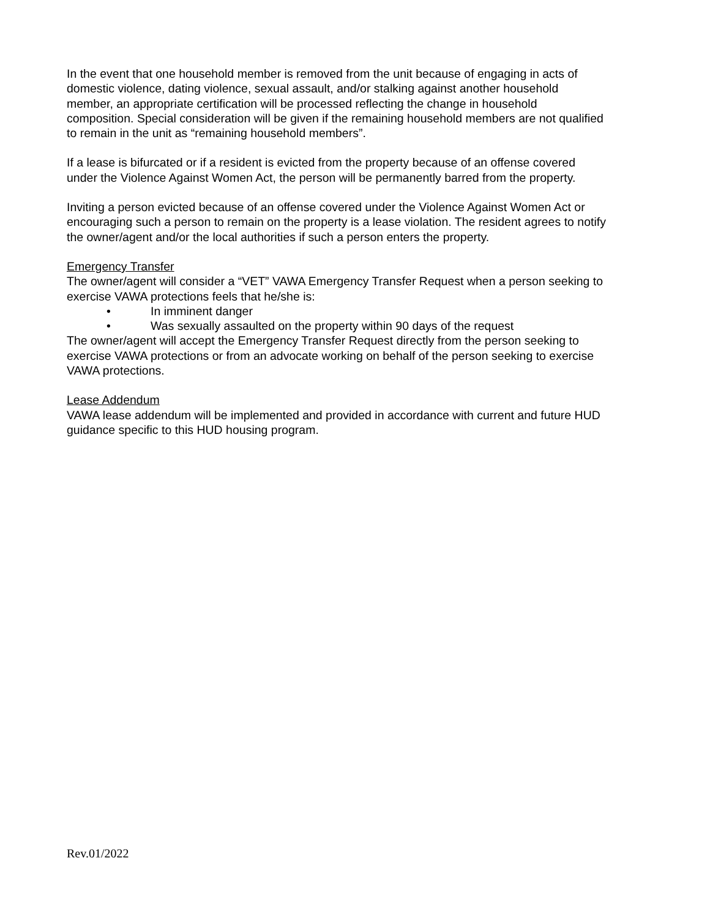In the event that one household member is removed from the unit because of engaging in acts of domestic violence, dating violence, sexual assault, and/or stalking against another household member, an appropriate certification will be processed reflecting the change in household composition. Special consideration will be given if the remaining household members are not qualified to remain in the unit as “remaining household members”.
If a lease is bifurcated or if a resident is evicted from the property because of an offense covered under the Violence Against Women Act, the person will be permanently barred from the property.
Inviting a person evicted because of an offense covered under the Violence Against Women Act or encouraging such a person to remain on the property is a lease violation. The resident agrees to notify the owner/agent and/or the local authorities if such a person enters the property.
Emergency Transfer
The owner/agent will consider a “VET” VAWA Emergency Transfer Request when a person seeking to exercise VAWA protections feels that he/she is:
• In imminent danger
• Was sexually assaulted on the property within 90 days of the request
The owner/agent will accept the Emergency Transfer Request directly from the person seeking to exercise VAWA protections or from an advocate working on behalf of the person seeking to exercise VAWA protections.
Lease Addendum
VAWA lease addendum will be implemented and provided in accordance with current and future HUD guidance specific to this HUD housing program.
Rev.01/2022